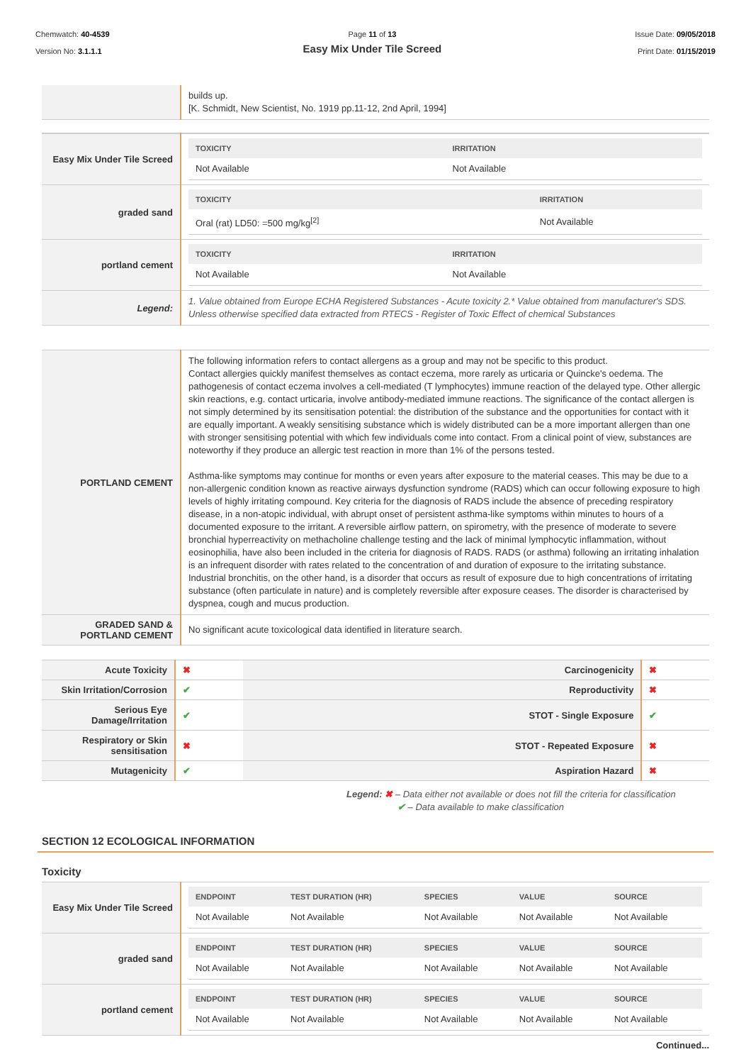Chemwatch: 40-4539
Version No: 3.1.1.1
Page 11 of 13
Easy Mix Under Tile Screed
Issue Date: 09/05/2018
Print Date: 01/15/2019
| | builds up. [K. Schmidt, New Scientist, No. 1919 pp.11-12, 2nd April, 1994] |
| Easy Mix Under Tile Screed | / TOXICITY / IRRITATION / / --- / --- / / Not Available / Not Available / |
| graded sand | / TOXICITY / IRRITATION / / --- / --- / / Oral (rat) LD50: =500 mg/kg<sup>[2]</sup> / Not Available / |
| portland cement | / TOXICITY / IRRITATION / / --- / --- / / Not Available / Not Available / |
| Legend: | 1. Value obtained from Europe ECHA Registered Substances - Acute toxicity 2.* Value obtained from manufacturer's SDS. Unless otherwise specified data extracted from RTECS - Register of Toxic Effect of chemical Substances |
| PORTLAND CEMENT | The following information refers to contact allergens as a group and may not be specific to this product. Contact allergies quickly manifest themselves as contact eczema, more rarely as urticaria or Quincke's oedema. The pathogenesis of contact eczema involves a cell-mediated (T lymphocytes) immune reaction of the delayed type. Other allergic skin reactions, e.g. contact urticaria, involve antibody-mediated immune reactions. The significance of the contact allergen is not simply determined by its sensitisation potential: the distribution of the substance and the opportunities for contact with it are equally important. A weakly sensitising substance which is widely distributed can be a more important allergen than one with stronger sensitising potential with which few individuals come into contact. From a clinical point of view, substances are noteworthy if they produce an allergic test reaction in more than 1% of the persons tested. Asthma-like symptoms may continue for months or even years after exposure to the material ceases. This may be due to a non-allergenic condition known as reactive airways dysfunction syndrome (RADS) which can occur following exposure to high levels of highly irritating compound. Key criteria for the diagnosis of RADS include the absence of preceding respiratory disease, in a non-atopic individual, with abrupt onset of persistent asthma-like symptoms within minutes to hours of a documented exposure to the irritant. A reversible airflow pattern, on spirometry, with the presence of moderate to severe bronchial hyperreactivity on methacholine challenge testing and the lack of minimal lymphocytic inflammation, without eosinophilia, have also been included in the criteria for diagnosis of RADS. RADS (or asthma) following an irritating inhalation is an infrequent disorder with rates related to the concentration of and duration of exposure to the irritating substance. Industrial bronchitis, on the other hand, is a disorder that occurs as result of exposure due to high concentrations of irritating substance (often particulate in nature) and is completely reversible after exposure ceases. The disorder is characterised by dyspnea, cough and mucus production. |
| GRADED SAND & PORTLAND CEMENT | No significant acute toxicological data identified in literature search. |
| Acute Toxicity | ✖ | Carcinogenicity | ✖ |
| Skin Irritation/Corrosion | ✔ | Reproductivity | ✖ |
| Serious Eye Damage/Irritation | ✔ | STOT - Single Exposure | ✔ |
| Respiratory or Skin sensitisation | ✖ | STOT - Repeated Exposure | ✖ |
| Mutagenicity | ✔ | Aspiration Hazard | ✖ |
Legend: ✖ – Data either not available or does not fill the criteria for classification
✔ – Data available to make classification
SECTION 12 ECOLOGICAL INFORMATION
Toxicity
| Easy Mix Under Tile Screed | / ENDPOINT / TEST DURATION (HR) / SPECIES / VALUE / SOURCE / / --- / --- / --- / --- / --- / / Not Available / Not Available / Not Available / Not Available / Not Available / |
| graded sand | / ENDPOINT / TEST DURATION (HR) / SPECIES / VALUE / SOURCE / / --- / --- / --- / --- / --- / / Not Available / Not Available / Not Available / Not Available / Not Available / |
| portland cement | / ENDPOINT / TEST DURATION (HR) / SPECIES / VALUE / SOURCE / / --- / --- / --- / --- / --- / / Not Available / Not Available / Not Available / Not Available / Not Available / |
Continued...